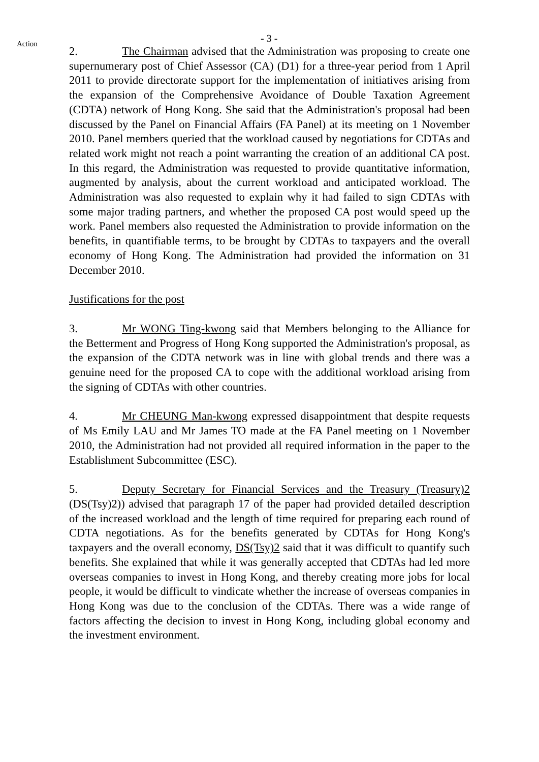Action
- 3 -
2. The Chairman advised that the Administration was proposing to create one supernumerary post of Chief Assessor (CA) (D1) for a three-year period from 1 April 2011 to provide directorate support for the implementation of initiatives arising from the expansion of the Comprehensive Avoidance of Double Taxation Agreement (CDTA) network of Hong Kong. She said that the Administration's proposal had been discussed by the Panel on Financial Affairs (FA Panel) at its meeting on 1 November 2010. Panel members queried that the workload caused by negotiations for CDTAs and related work might not reach a point warranting the creation of an additional CA post. In this regard, the Administration was requested to provide quantitative information, augmented by analysis, about the current workload and anticipated workload. The Administration was also requested to explain why it had failed to sign CDTAs with some major trading partners, and whether the proposed CA post would speed up the work. Panel members also requested the Administration to provide information on the benefits, in quantifiable terms, to be brought by CDTAs to taxpayers and the overall economy of Hong Kong. The Administration had provided the information on 31 December 2010.
Justifications for the post
3. Mr WONG Ting-kwong said that Members belonging to the Alliance for the Betterment and Progress of Hong Kong supported the Administration's proposal, as the expansion of the CDTA network was in line with global trends and there was a genuine need for the proposed CA to cope with the additional workload arising from the signing of CDTAs with other countries.
4. Mr CHEUNG Man-kwong expressed disappointment that despite requests of Ms Emily LAU and Mr James TO made at the FA Panel meeting on 1 November 2010, the Administration had not provided all required information in the paper to the Establishment Subcommittee (ESC).
5. Deputy Secretary for Financial Services and the Treasury (Treasury)2 (DS(Tsy)2)) advised that paragraph 17 of the paper had provided detailed description of the increased workload and the length of time required for preparing each round of CDTA negotiations. As for the benefits generated by CDTAs for Hong Kong's taxpayers and the overall economy, DS(Tsy)2 said that it was difficult to quantify such benefits. She explained that while it was generally accepted that CDTAs had led more overseas companies to invest in Hong Kong, and thereby creating more jobs for local people, it would be difficult to vindicate whether the increase of overseas companies in Hong Kong was due to the conclusion of the CDTAs. There was a wide range of factors affecting the decision to invest in Hong Kong, including global economy and the investment environment.